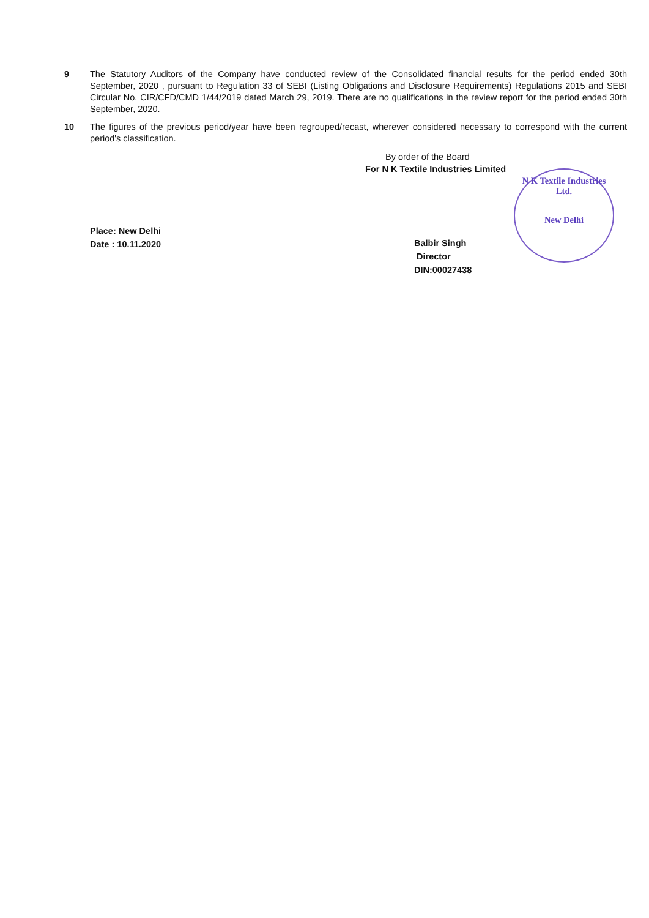9 The Statutory Auditors of the Company have conducted review of the Consolidated financial results for the period ended 30th September, 2020 , pursuant to Regulation 33 of SEBI (Listing Obligations and Disclosure Requirements) Regulations 2015 and SEBI Circular No. CIR/CFD/CMD 1/44/2019 dated March 29, 2019. There are no qualifications in the review report for the period ended 30th September, 2020.
10 The figures of the previous period/year have been regrouped/recast, wherever considered necessary to correspond with the current period's classification.
Place: New Delhi
Date : 10.11.2020
By order of the Board
For N K Textile Industries Limited
Balbir Singh
Director
DIN:00027438
N K Textile Industries Ltd.
New Delhi